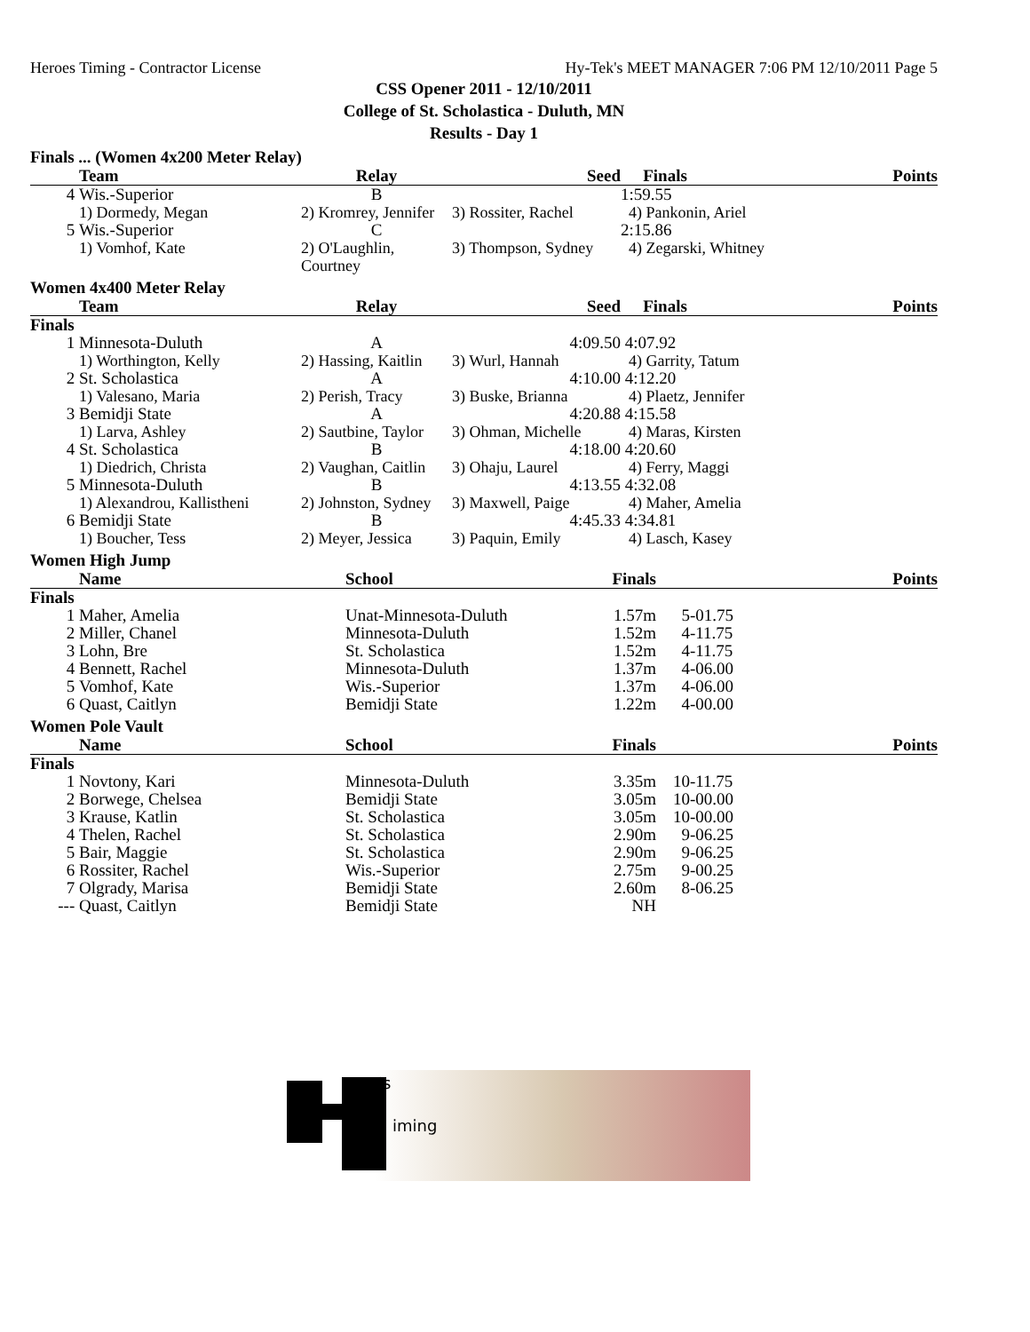Heroes Timing - Contractor License Hy-Tek's MEET MANAGER 7:06 PM 12/10/2011 Page 5
CSS Opener 2011 - 12/10/2011
College of St. Scholastica - Duluth, MN
Results - Day 1
Finals ... (Women 4x200 Meter Relay)
| | Team | Relay | Seed | Finals | | Points |
| --- | --- | --- | --- | --- | --- | --- |
| 4 | Wis.-Superior | B | | 1:59.55 | | |
| | 1) Dormedy, Megan | 2) Kromrey, Jennifer | 3) Rossiter, Rachel | 4) Pankonin, Ariel | | |
| 5 | Wis.-Superior | C | | 2:15.86 | | |
| | 1) Vomhof, Kate | 2) O'Laughlin, Courtney | 3) Thompson, Sydney | 4) Zegarski, Whitney | | |
Women 4x400 Meter Relay
| | Team | Relay | Seed | Finals | | Points |
| --- | --- | --- | --- | --- | --- | --- |
| Finals | | | | | | |
| 1 | Minnesota-Duluth | A | 4:09.50 | 4:07.92 | | |
| | 1) Worthington, Kelly | 2) Hassing, Kaitlin | 3) Wurl, Hannah | 4) Garrity, Tatum | | |
| 2 | St. Scholastica | A | 4:10.00 | 4:12.20 | | |
| | 1) Valesano, Maria | 2) Perish, Tracy | 3) Buske, Brianna | 4) Plaetz, Jennifer | | |
| 3 | Bemidji State | A | 4:20.88 | 4:15.58 | | |
| | 1) Larva, Ashley | 2) Sautbine, Taylor | 3) Ohman, Michelle | 4) Maras, Kirsten | | |
| 4 | St. Scholastica | B | 4:18.00 | 4:20.60 | | |
| | 1) Diedrich, Christa | 2) Vaughan, Caitlin | 3) Ohaju, Laurel | 4) Ferry, Maggi | | |
| 5 | Minnesota-Duluth | B | 4:13.55 | 4:32.08 | | |
| | 1) Alexandrou, Kallistheni | 2) Johnston, Sydney | 3) Maxwell, Paige | 4) Maher, Amelia | | |
| 6 | Bemidji State | B | 4:45.33 | 4:34.81 | | |
| | 1) Boucher, Tess | 2) Meyer, Jessica | 3) Paquin, Emily | 4) Lasch, Kasey | | |
Women High Jump
| | Name | School | Finals | | Points |
| --- | --- | --- | --- | --- | --- |
| Finals | | | | | |
| 1 | Maher, Amelia | Unat-Minnesota-Duluth | 1.57m | 5-01.75 | |
| 2 | Miller, Chanel | Minnesota-Duluth | 1.52m | 4-11.75 | |
| 3 | Lohn, Bre | St. Scholastica | 1.52m | 4-11.75 | |
| 4 | Bennett, Rachel | Minnesota-Duluth | 1.37m | 4-06.00 | |
| 5 | Vomhof, Kate | Wis.-Superior | 1.37m | 4-06.00 | |
| 6 | Quast, Caitlyn | Bemidji State | 1.22m | 4-00.00 | |
Women Pole Vault
| | Name | School | Finals | | Points |
| --- | --- | --- | --- | --- | --- |
| Finals | | | | | |
| 1 | Novtony, Kari | Minnesota-Duluth | 3.35m | 10-11.75 | |
| 2 | Borwege, Chelsea | Bemidji State | 3.05m | 10-00.00 | |
| 3 | Krause, Katlin | St. Scholastica | 3.05m | 10-00.00 | |
| 4 | Thelen, Rachel | St. Scholastica | 2.90m | 9-06.25 | |
| 5 | Bair, Maggie | St. Scholastica | 2.90m | 9-06.25 | |
| 6 | Rossiter, Rachel | Wis.-Superior | 2.75m | 9-00.25 | |
| 7 | Olgrady, Marisa | Bemidji State | 2.60m | 8-06.25 | |
| --- | Quast, Caitlyn | Bemidji State | NH | | |
ero's
iming